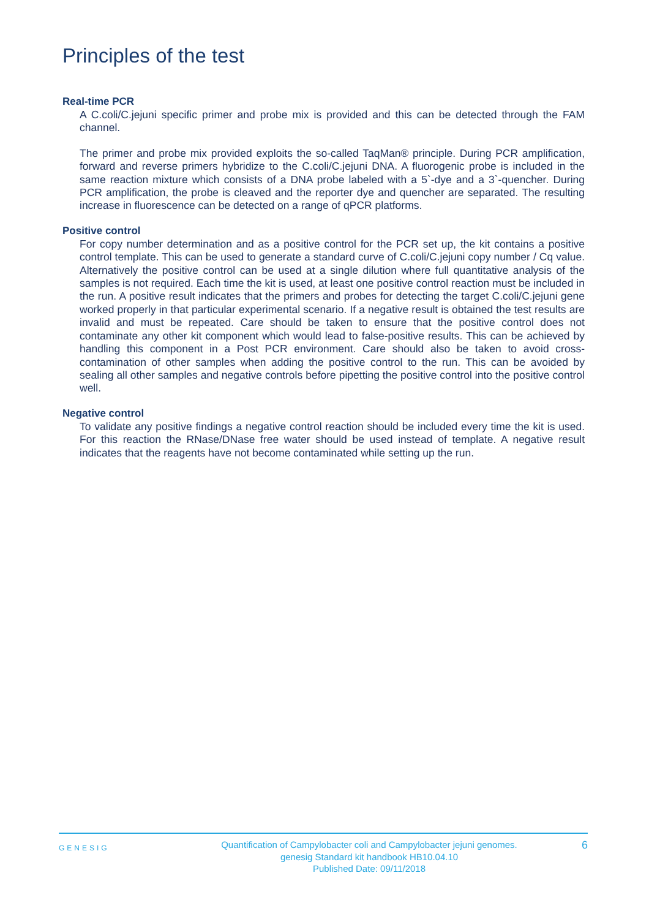Principles of the test
Real-time PCR
A C.coli/C.jejuni specific primer and probe mix is provided and this can be detected through the FAM channel.
The primer and probe mix provided exploits the so-called TaqMan® principle. During PCR amplification, forward and reverse primers hybridize to the C.coli/C.jejuni DNA. A fluorogenic probe is included in the same reaction mixture which consists of a DNA probe labeled with a 5`-dye and a 3`-quencher. During PCR amplification, the probe is cleaved and the reporter dye and quencher are separated. The resulting increase in fluorescence can be detected on a range of qPCR platforms.
Positive control
For copy number determination and as a positive control for the PCR set up, the kit contains a positive control template. This can be used to generate a standard curve of C.coli/C.jejuni copy number / Cq value. Alternatively the positive control can be used at a single dilution where full quantitative analysis of the samples is not required. Each time the kit is used, at least one positive control reaction must be included in the run. A positive result indicates that the primers and probes for detecting the target C.coli/C.jejuni gene worked properly in that particular experimental scenario. If a negative result is obtained the test results are invalid and must be repeated. Care should be taken to ensure that the positive control does not contaminate any other kit component which would lead to false-positive results. This can be achieved by handling this component in a Post PCR environment. Care should also be taken to avoid cross-contamination of other samples when adding the positive control to the run. This can be avoided by sealing all other samples and negative controls before pipetting the positive control into the positive control well.
Negative control
To validate any positive findings a negative control reaction should be included every time the kit is used. For this reaction the RNase/DNase free water should be used instead of template. A negative result indicates that the reagents have not become contaminated while setting up the run.
GENESIG
Quantification of Campylobacter coli and Campylobacter jejuni genomes.
genesig Standard kit handbook HB10.04.10
Published Date: 09/11/2018
6